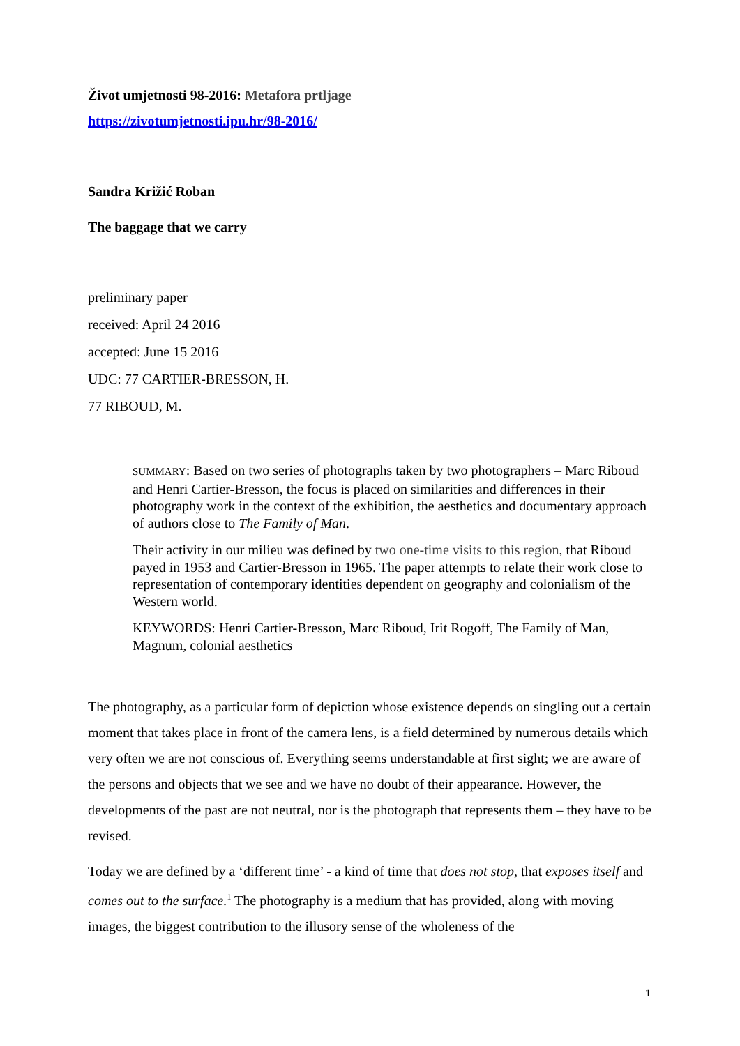Život umjetnosti 98-2016: Metafora prtljage
https://zivotumjetnosti.ipu.hr/98-2016/
Sandra Križić Roban
The baggage that we carry
preliminary paper
received: April 24 2016
accepted: June 15 2016
UDC: 77 CARTIER-BRESSON, H.
77 RIBOUD, M.
SUMMARY: Based on two series of photographs taken by two photographers – Marc Riboud and Henri Cartier-Bresson, the focus is placed on similarities and differences in their photography work in the context of the exhibition, the aesthetics and documentary approach of authors close to The Family of Man.
Their activity in our milieu was defined by two one-time visits to this region, that Riboud payed in 1953 and Cartier-Bresson in 1965. The paper attempts to relate their work close to representation of contemporary identities dependent on geography and colonialism of the Western world.
KEYWORDS: Henri Cartier-Bresson, Marc Riboud, Irit Rogoff, The Family of Man, Magnum, colonial aesthetics
The photography, as a particular form of depiction whose existence depends on singling out a certain moment that takes place in front of the camera lens, is a field determined by numerous details which very often we are not conscious of. Everything seems understandable at first sight; we are aware of the persons and objects that we see and we have no doubt of their appearance. However, the developments of the past are not neutral, nor is the photograph that represents them – they have to be revised.
Today we are defined by a ‘different time’ - a kind of time that does not stop, that exposes itself and comes out to the surface.<sup>1</sup> The photography is a medium that has provided, along with moving images, the biggest contribution to the illusory sense of the wholeness of the
1